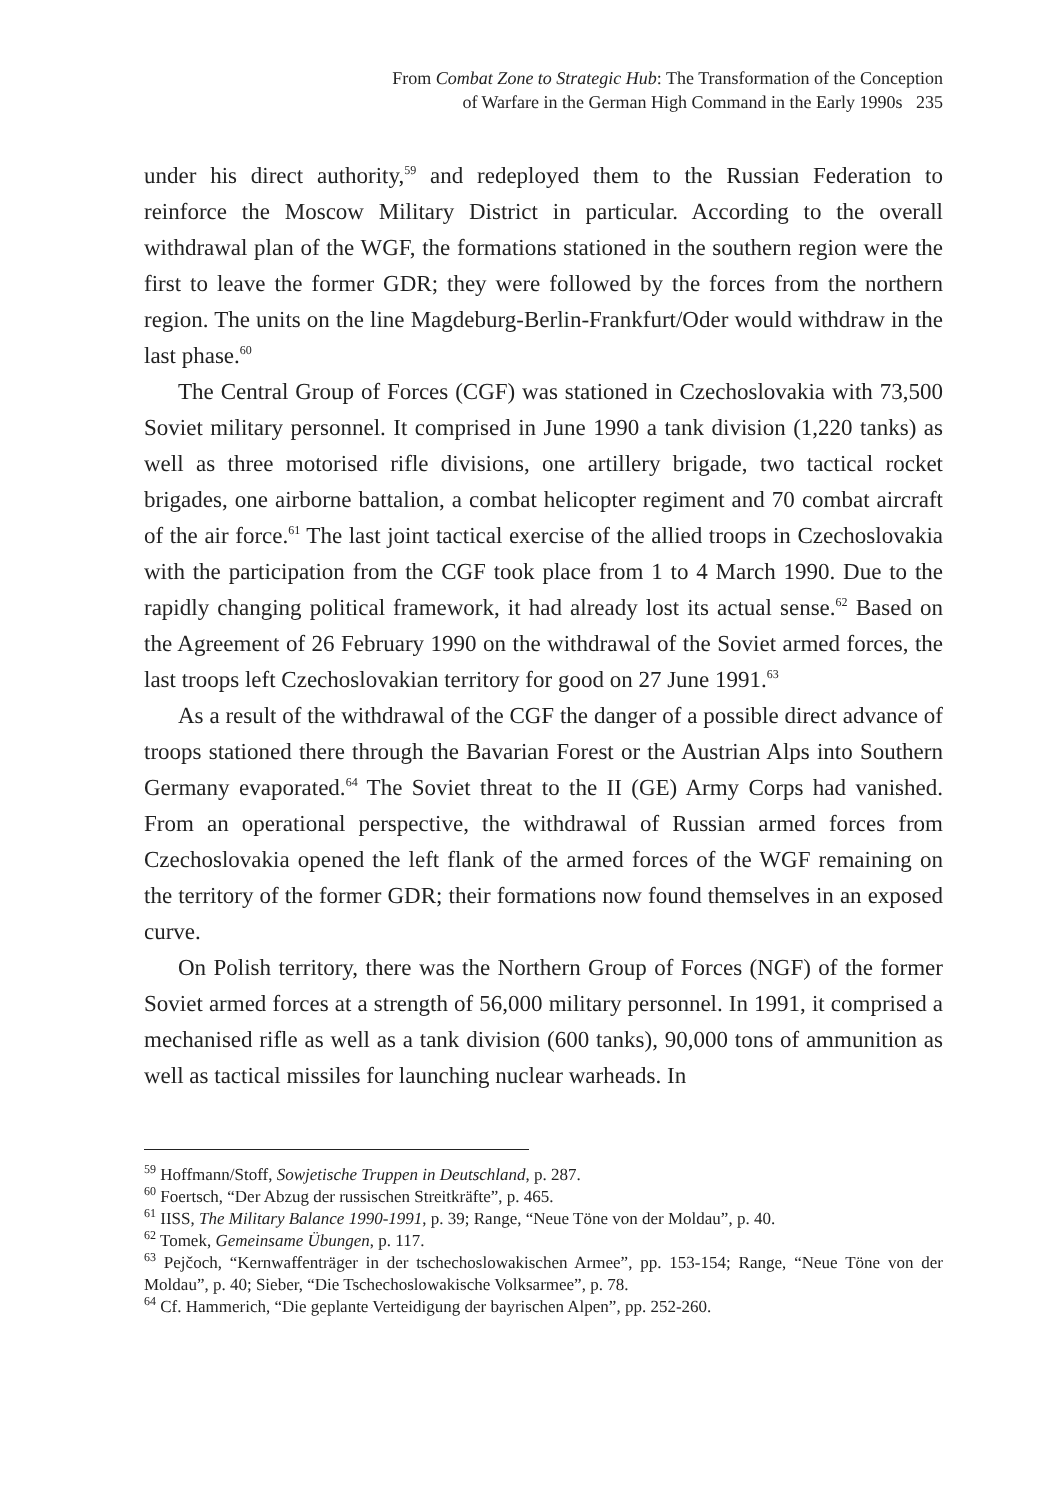From Combat Zone to Strategic Hub: The Transformation of the Conception
of Warfare in the German High Command in the Early 1990s 235
under his direct authority,<sup>59</sup> and redeployed them to the Russian Federation to reinforce the Moscow Military District in particular. According to the overall withdrawal plan of the WGF, the formations stationed in the southern region were the first to leave the former GDR; they were followed by the forces from the northern region. The units on the line Magdeburg-Berlin-Frankfurt/Oder would withdraw in the last phase.<sup>60</sup>
The Central Group of Forces (CGF) was stationed in Czechoslovakia with 73,500 Soviet military personnel. It comprised in June 1990 a tank division (1,220 tanks) as well as three motorised rifle divisions, one artillery brigade, two tactical rocket brigades, one airborne battalion, a combat helicopter regiment and 70 combat aircraft of the air force.<sup>61</sup> The last joint tactical exercise of the allied troops in Czechoslovakia with the participation from the CGF took place from 1 to 4 March 1990. Due to the rapidly changing political framework, it had already lost its actual sense.<sup>62</sup> Based on the Agreement of 26 February 1990 on the withdrawal of the Soviet armed forces, the last troops left Czechoslovakian territory for good on 27 June 1991.<sup>63</sup>
As a result of the withdrawal of the CGF the danger of a possible direct advance of troops stationed there through the Bavarian Forest or the Austrian Alps into Southern Germany evaporated.<sup>64</sup> The Soviet threat to the II (GE) Army Corps had vanished. From an operational perspective, the withdrawal of Russian armed forces from Czechoslovakia opened the left flank of the armed forces of the WGF remaining on the territory of the former GDR; their formations now found themselves in an exposed curve.
On Polish territory, there was the Northern Group of Forces (NGF) of the former Soviet armed forces at a strength of 56,000 military personnel. In 1991, it comprised a mechanised rifle as well as a tank division (600 tanks), 90,000 tons of ammunition as well as tactical missiles for launching nuclear warheads. In
<sup>59</sup> Hoffmann/Stoff, Sowjetische Truppen in Deutschland, p. 287.
<sup>60</sup> Foertsch, “Der Abzug der russischen Streitkräfte”, p. 465.
<sup>61</sup> IISS, The Military Balance 1990-1991, p. 39; Range, “Neue Töne von der Moldau”, p. 40.
<sup>62</sup> Tomek, Gemeinsame Übungen, p. 117.
<sup>63</sup> Pejčoch, “Kernwaffenträger in der tschechoslowakischen Armee”, pp. 153-154; Range, “Neue Töne von der Moldau”, p. 40; Sieber, “Die Tschechoslowakische Volksarmee”, p. 78.
<sup>64</sup> Cf. Hammerich, “Die geplante Verteidigung der bayrischen Alpen”, pp. 252-260.